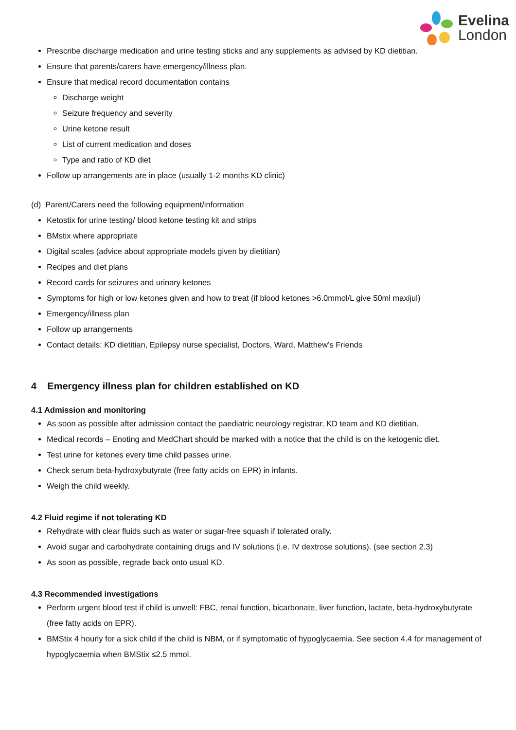Evelina
London
Prescribe discharge medication and urine testing sticks and any supplements as advised by KD dietitian.
Ensure that parents/carers have emergency/illness plan.
Ensure that medical record documentation contains
Discharge weight
Seizure frequency and severity
Urine ketone result
List of current medication and doses
Type and ratio of KD diet
Follow up arrangements are in place (usually 1-2 months KD clinic)
(d) Parent/Carers need the following equipment/information
Ketostix for urine testing/ blood ketone testing kit and strips
BMstix where appropriate
Digital scales (advice about appropriate models given by dietitian)
Recipes and diet plans
Record cards for seizures and urinary ketones
Symptoms for high or low ketones given and how to treat (if blood ketones >6.0mmol/L give 50ml maxijul)
Emergency/illness plan
Follow up arrangements
Contact details: KD dietitian, Epilepsy nurse specialist, Doctors, Ward, Matthew’s Friends
4 Emergency illness plan for children established on KD
4.1 Admission and monitoring
As soon as possible after admission contact the paediatric neurology registrar, KD team and KD dietitian.
Medical records – Enoting and MedChart should be marked with a notice that the child is on the ketogenic diet.
Test urine for ketones every time child passes urine.
Check serum beta-hydroxybutyrate (free fatty acids on EPR) in infants.
Weigh the child weekly.
4.2 Fluid regime if not tolerating KD
Rehydrate with clear fluids such as water or sugar-free squash if tolerated orally.
Avoid sugar and carbohydrate containing drugs and IV solutions (i.e. IV dextrose solutions). (see section 2.3)
As soon as possible, regrade back onto usual KD.
4.3 Recommended investigations
Perform urgent blood test if child is unwell: FBC, renal function, bicarbonate, liver function, lactate, beta-hydroxybutyrate (free fatty acids on EPR).
BMStix 4 hourly for a sick child if the child is NBM, or if symptomatic of hypoglycaemia. See section 4.4 for management of hypoglycaemia when BMStix ≤2.5 mmol.